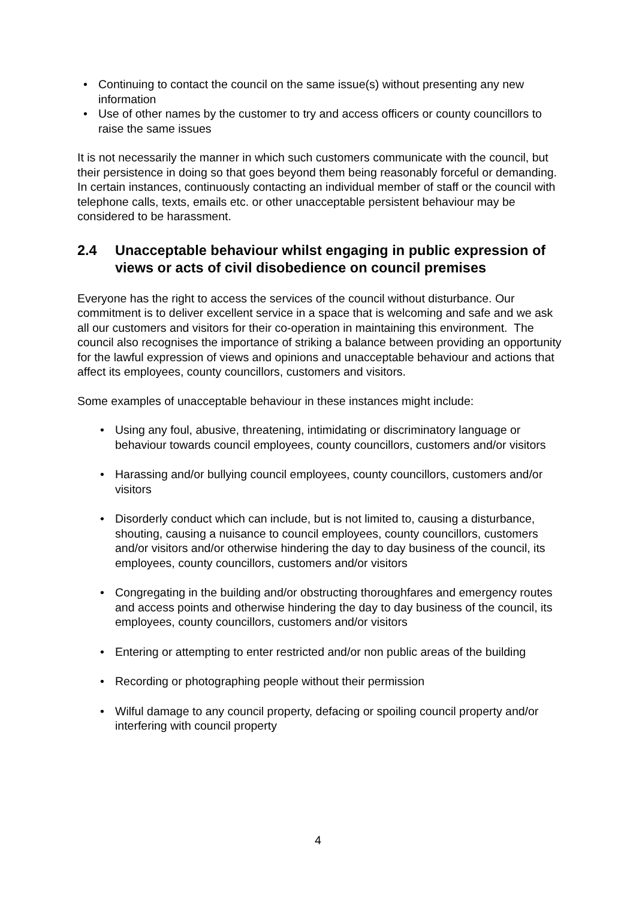• Continuing to contact the council on the same issue(s) without presenting any new information
• Use of other names by the customer to try and access officers or county councillors to raise the same issues
It is not necessarily the manner in which such customers communicate with the council, but their persistence in doing so that goes beyond them being reasonably forceful or demanding. In certain instances, continuously contacting an individual member of staff or the council with telephone calls, texts, emails etc. or other unacceptable persistent behaviour may be considered to be harassment.
2.4 Unacceptable behaviour whilst engaging in public expression of views or acts of civil disobedience on council premises
Everyone has the right to access the services of the council without disturbance. Our commitment is to deliver excellent service in a space that is welcoming and safe and we ask all our customers and visitors for their co-operation in maintaining this environment. The council also recognises the importance of striking a balance between providing an opportunity for the lawful expression of views and opinions and unacceptable behaviour and actions that affect its employees, county councillors, customers and visitors.
Some examples of unacceptable behaviour in these instances might include:
• Using any foul, abusive, threatening, intimidating or discriminatory language or behaviour towards council employees, county councillors, customers and/or visitors
• Harassing and/or bullying council employees, county councillors, customers and/or visitors
• Disorderly conduct which can include, but is not limited to, causing a disturbance, shouting, causing a nuisance to council employees, county councillors, customers and/or visitors and/or otherwise hindering the day to day business of the council, its employees, county councillors, customers and/or visitors
• Congregating in the building and/or obstructing thoroughfares and emergency routes and access points and otherwise hindering the day to day business of the council, its employees, county councillors, customers and/or visitors
• Entering or attempting to enter restricted and/or non public areas of the building
• Recording or photographing people without their permission
• Wilful damage to any council property, defacing or spoiling council property and/or interfering with council property
4